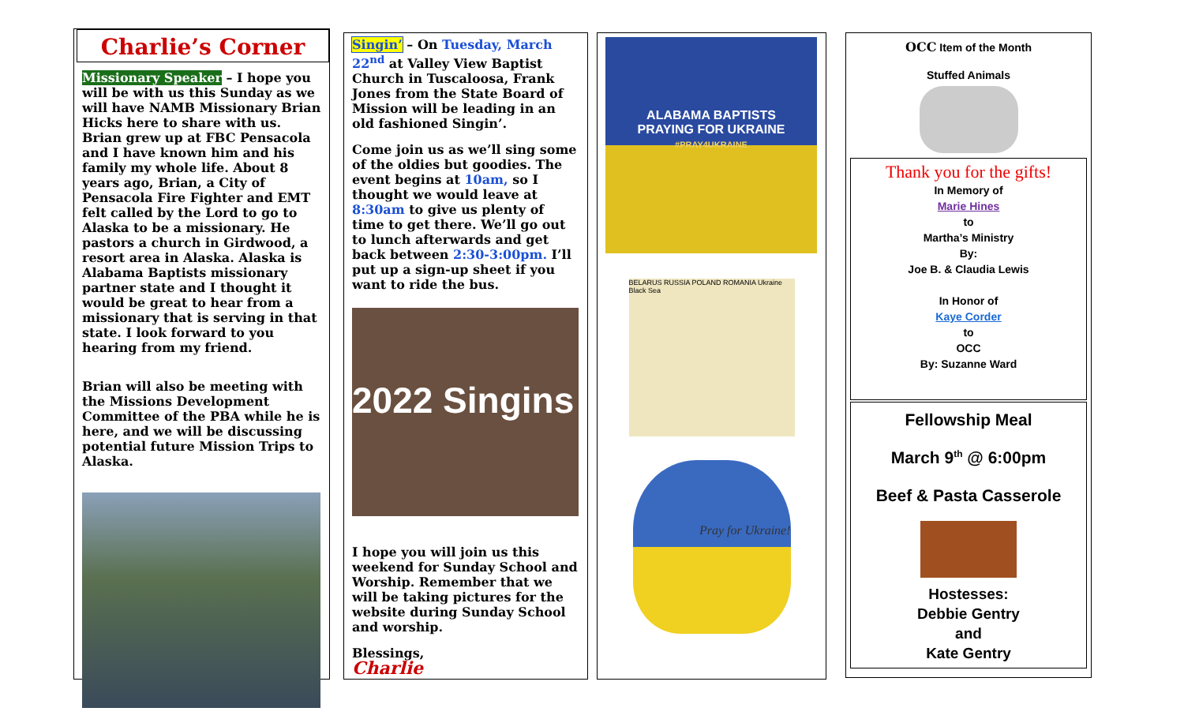Charlie’s Corner
Missionary Speaker – I hope you will be with us this Sunday as we will have NAMB Missionary Brian Hicks here to share with us. Brian grew up at FBC Pensacola and I have known him and his family my whole life. About 8 years ago, Brian, a City of Pensacola Fire Fighter and EMT felt called by the Lord to go to Alaska to be a missionary. He pastors a church in Girdwood, a resort area in Alaska. Alaska is Alabama Baptists missionary partner state and I thought it would be great to hear from a missionary that is serving in that state. I look forward to you hearing from my friend.
Brian will also be meeting with the Missions Development Committee of the PBA while he is here, and we will be discussing potential future Mission Trips to Alaska.
Singin’ – On Tuesday, March 22<sup>nd</sup> at Valley View Baptist Church in Tuscaloosa, Frank Jones from the State Board of Mission will be leading in an old fashioned Singin’.
Come join us as we’ll sing some of the oldies but goodies. The event begins at 10am, so I thought we would leave at 8:30am to give us plenty of time to get there. We’ll go out to lunch afterwards and get back between 2:30-3:00pm. I’ll put up a sign-up sheet if you want to ride the bus.
2022 Singins
I hope you will join us this weekend for Sunday School and Worship. Remember that we will be taking pictures for the website during Sunday School and worship.
Blessings,
Charlie
ALABAMA BAPTISTS
PRAYING FOR UKRAINE
#PRAY4UKRAINE
BELARUS RUSSIA POLAND ROMANIA Ukraine Black Sea
Pray for Ukraine!
OCC Item of the Month
Stuffed Animals
Thank you for the gifts!
In Memory of
Marie Hines
to
Martha’s Ministry
By:
Joe B. & Claudia Lewis
In Honor of
Kaye Corder
to
OCC
By: Suzanne Ward
Fellowship Meal
March 9<sup>th</sup> @ 6:00pm
Beef & Pasta Casserole
Hostesses:
Debbie Gentry
and
Kate Gentry